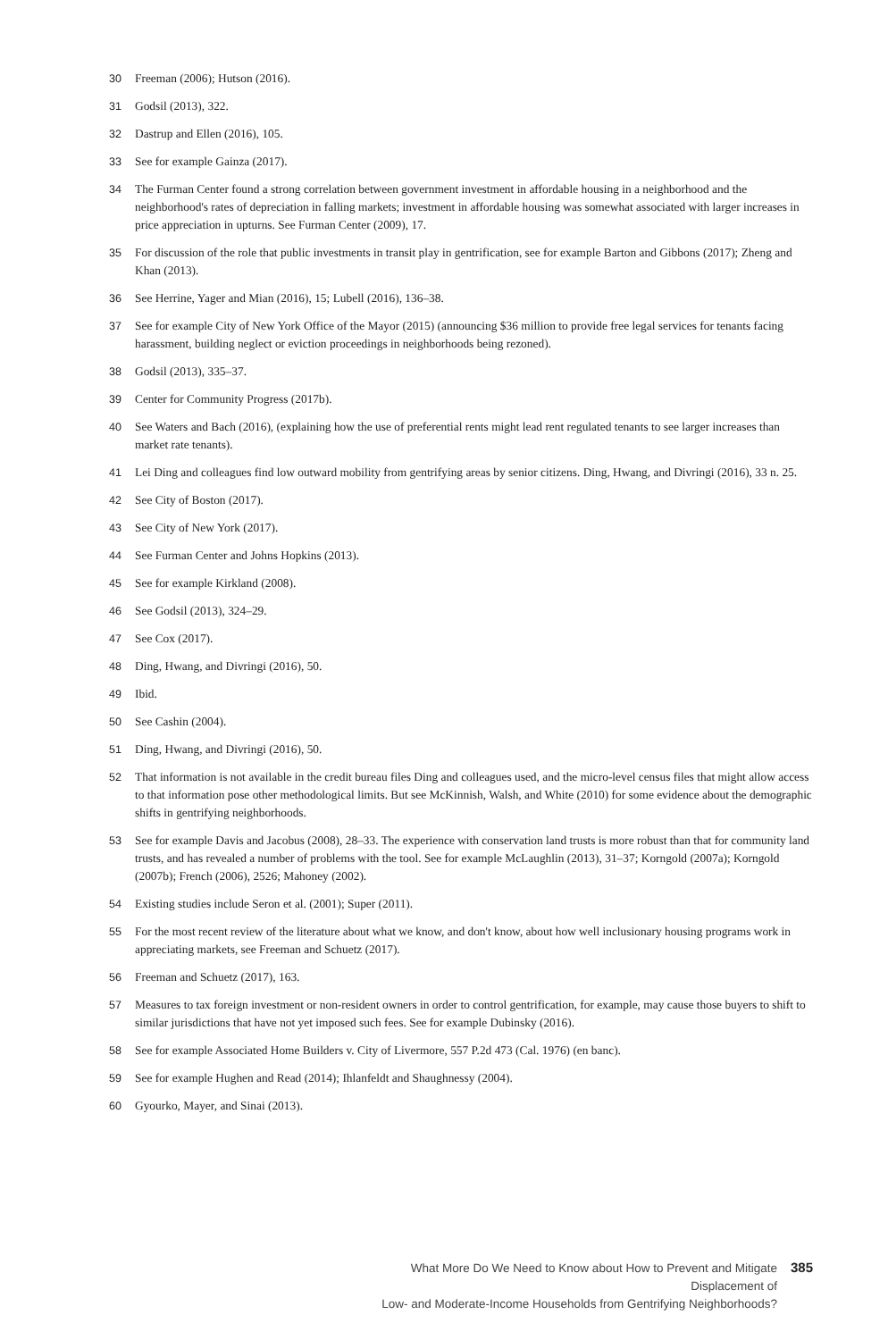30 Freeman (2006); Hutson (2016).
31 Godsil (2013), 322.
32 Dastrup and Ellen (2016), 105.
33 See for example Gainza (2017).
34 The Furman Center found a strong correlation between government investment in affordable housing in a neighborhood and the neighborhood's rates of depreciation in falling markets; investment in affordable housing was somewhat associated with larger increases in price appreciation in upturns. See Furman Center (2009), 17.
35 For discussion of the role that public investments in transit play in gentrification, see for example Barton and Gibbons (2017); Zheng and Khan (2013).
36 See Herrine, Yager and Mian (2016), 15; Lubell (2016), 136–38.
37 See for example City of New York Office of the Mayor (2015) (announcing $36 million to provide free legal services for tenants facing harassment, building neglect or eviction proceedings in neighborhoods being rezoned).
38 Godsil (2013), 335–37.
39 Center for Community Progress (2017b).
40 See Waters and Bach (2016), (explaining how the use of preferential rents might lead rent regulated tenants to see larger increases than market rate tenants).
41 Lei Ding and colleagues find low outward mobility from gentrifying areas by senior citizens. Ding, Hwang, and Divringi (2016), 33 n. 25.
42 See City of Boston (2017).
43 See City of New York (2017).
44 See Furman Center and Johns Hopkins (2013).
45 See for example Kirkland (2008).
46 See Godsil (2013), 324–29.
47 See Cox (2017).
48 Ding, Hwang, and Divringi (2016), 50.
49 Ibid.
50 See Cashin (2004).
51 Ding, Hwang, and Divringi (2016), 50.
52 That information is not available in the credit bureau files Ding and colleagues used, and the micro-level census files that might allow access to that information pose other methodological limits. But see McKinnish, Walsh, and White (2010) for some evidence about the demographic shifts in gentrifying neighborhoods.
53 See for example Davis and Jacobus (2008), 28–33. The experience with conservation land trusts is more robust than that for community land trusts, and has revealed a number of problems with the tool. See for example McLaughlin (2013), 31–37; Korngold (2007a); Korngold (2007b); French (2006), 2526; Mahoney (2002).
54 Existing studies include Seron et al. (2001); Super (2011).
55 For the most recent review of the literature about what we know, and don't know, about how well inclusionary housing programs work in appreciating markets, see Freeman and Schuetz (2017).
56 Freeman and Schuetz (2017), 163.
57 Measures to tax foreign investment or non-resident owners in order to control gentrification, for example, may cause those buyers to shift to similar jurisdictions that have not yet imposed such fees. See for example Dubinsky (2016).
58 See for example Associated Home Builders v. City of Livermore, 557 P.2d 473 (Cal. 1976) (en banc).
59 See for example Hughen and Read (2014); Ihlanfeldt and Shaughnessy (2004).
60 Gyourko, Mayer, and Sinai (2013).
What More Do We Need to Know about How to Prevent and Mitigate Displacement of
Low- and Moderate-Income Households from Gentrifying Neighborhoods?
385